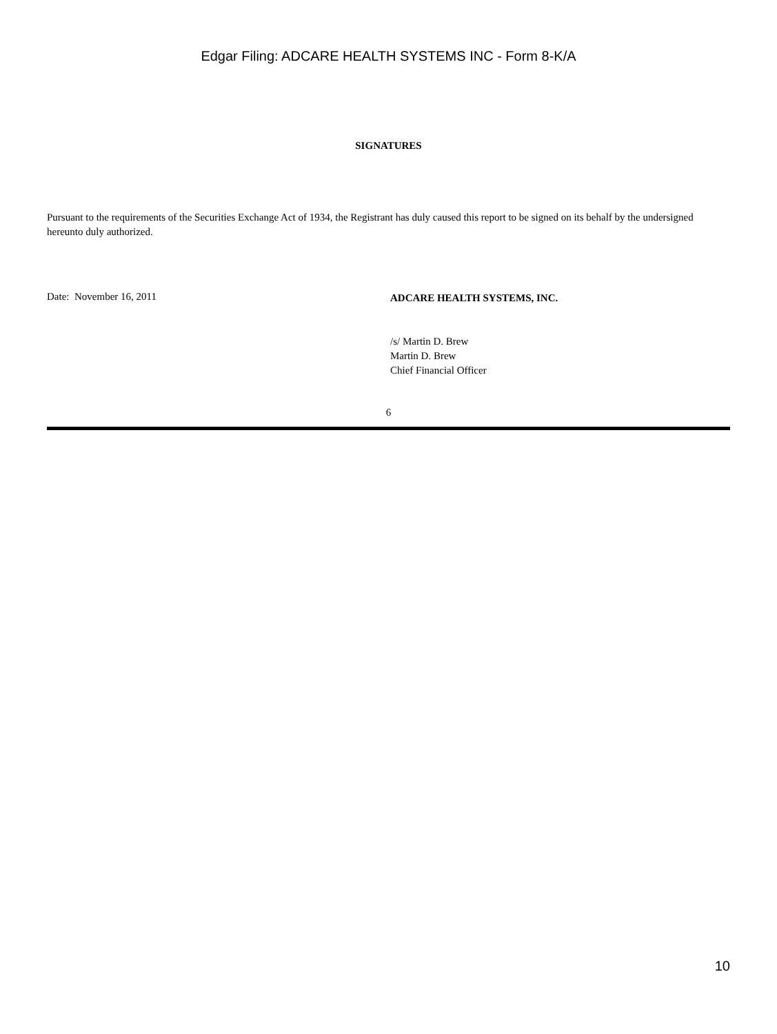Edgar Filing: ADCARE HEALTH SYSTEMS INC - Form 8-K/A
SIGNATURES
Pursuant to the requirements of the Securities Exchange Act of 1934, the Registrant has duly caused this report to be signed on its behalf by the undersigned hereunto duly authorized.
Date: November 16, 2011
ADCARE HEALTH SYSTEMS, INC.
/s/ Martin D. Brew
Martin D. Brew
Chief Financial Officer
6
10